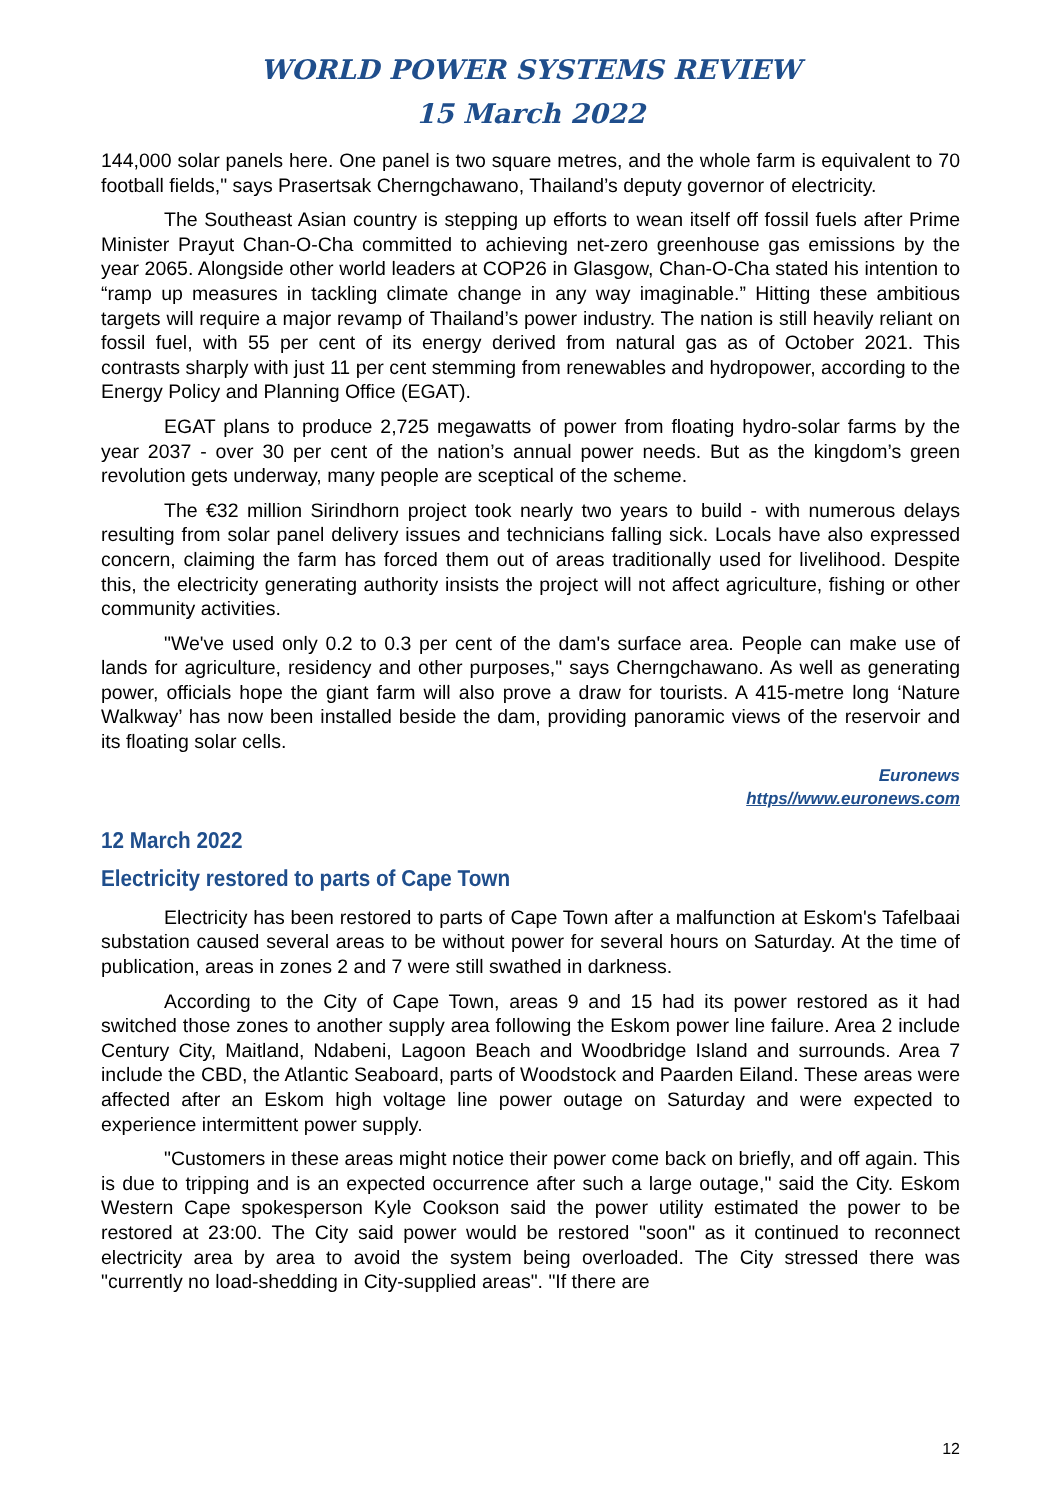WORLD POWER SYSTEMS REVIEW
15 March 2022
144,000 solar panels here. One panel is two square metres, and the whole farm is equivalent to 70 football fields," says Prasertsak Cherngchawano, Thailand’s deputy governor of electricity.
The Southeast Asian country is stepping up efforts to wean itself off fossil fuels after Prime Minister Prayut Chan-O-Cha committed to achieving net-zero greenhouse gas emissions by the year 2065. Alongside other world leaders at COP26 in Glasgow, Chan-O-Cha stated his intention to “ramp up measures in tackling climate change in any way imaginable.” Hitting these ambitious targets will require a major revamp of Thailand’s power industry. The nation is still heavily reliant on fossil fuel, with 55 per cent of its energy derived from natural gas as of October 2021. This contrasts sharply with just 11 per cent stemming from renewables and hydropower, according to the Energy Policy and Planning Office (EGAT).
EGAT plans to produce 2,725 megawatts of power from floating hydro-solar farms by the year 2037 - over 30 per cent of the nation’s annual power needs. But as the kingdom’s green revolution gets underway, many people are sceptical of the scheme.
The €32 million Sirindhorn project took nearly two years to build - with numerous delays resulting from solar panel delivery issues and technicians falling sick. Locals have also expressed concern, claiming the farm has forced them out of areas traditionally used for livelihood. Despite this, the electricity generating authority insists the project will not affect agriculture, fishing or other community activities.
"We've used only 0.2 to 0.3 per cent of the dam's surface area. People can make use of lands for agriculture, residency and other purposes," says Cherngchawano. As well as generating power, officials hope the giant farm will also prove a draw for tourists. A 415-metre long ‘Nature Walkway’ has now been installed beside the dam, providing panoramic views of the reservoir and its floating solar cells.
Euronews
https//www.euronews.com
12 March 2022
Electricity restored to parts of Cape Town
Electricity has been restored to parts of Cape Town after a malfunction at Eskom's Tafelbaai substation caused several areas to be without power for several hours on Saturday. At the time of publication, areas in zones 2 and 7 were still swathed in darkness.
According to the City of Cape Town, areas 9 and 15 had its power restored as it had switched those zones to another supply area following the Eskom power line failure. Area 2 include Century City, Maitland, Ndabeni, Lagoon Beach and Woodbridge Island and surrounds. Area 7 include the CBD, the Atlantic Seaboard, parts of Woodstock and Paarden Eiland. These areas were affected after an Eskom high voltage line power outage on Saturday and were expected to experience intermittent power supply.
"Customers in these areas might notice their power come back on briefly, and off again. This is due to tripping and is an expected occurrence after such a large outage," said the City. Eskom Western Cape spokesperson Kyle Cookson said the power utility estimated the power to be restored at 23:00. The City said power would be restored "soon" as it continued to reconnect electricity area by area to avoid the system being overloaded. The City stressed there was "currently no load-shedding in City-supplied areas". "If there are
12